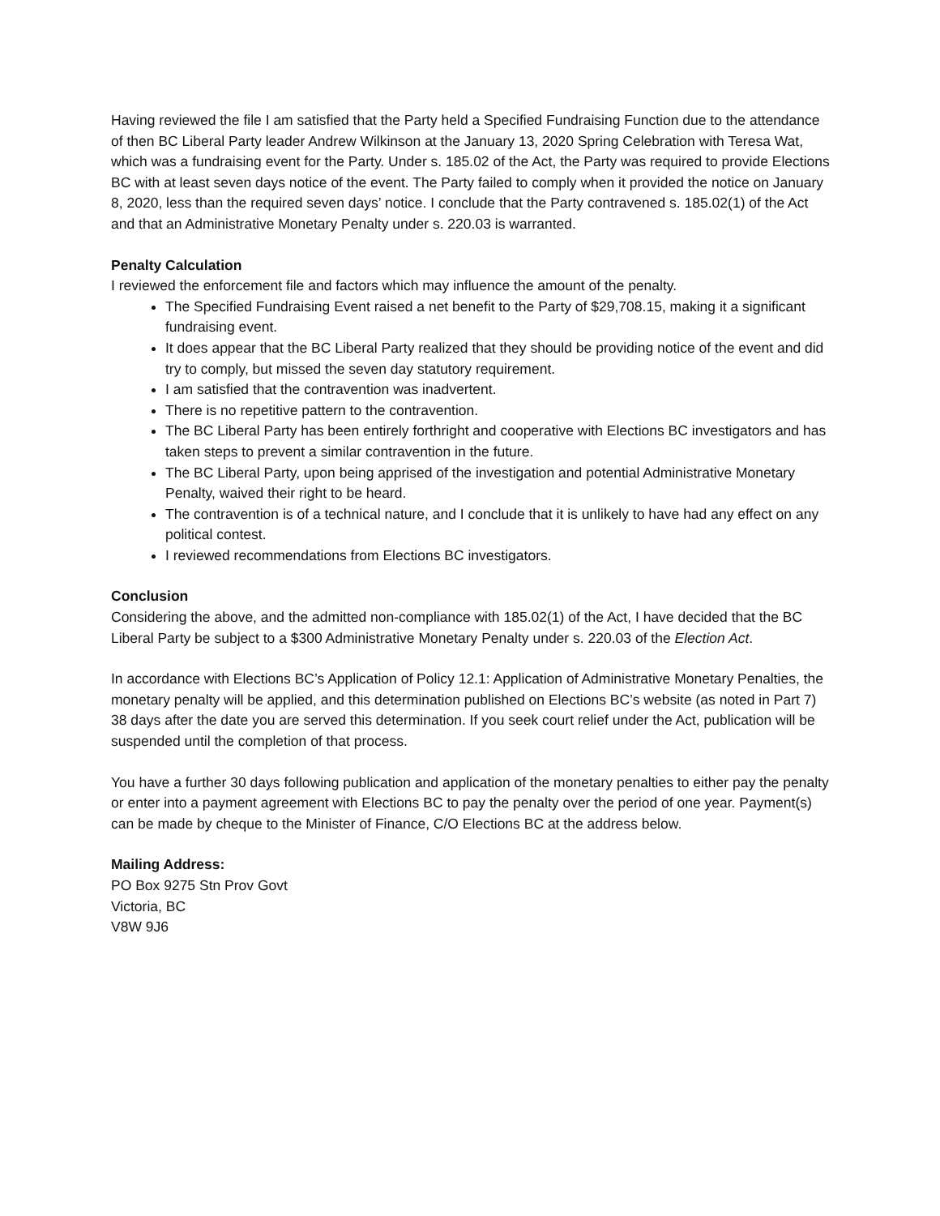Having reviewed the file I am satisfied that the Party held a Specified Fundraising Function due to the attendance of then BC Liberal Party leader Andrew Wilkinson at the January 13, 2020 Spring Celebration with Teresa Wat, which was a fundraising event for the Party. Under s. 185.02 of the Act, the Party was required to provide Elections BC with at least seven days notice of the event. The Party failed to comply when it provided the notice on January 8, 2020, less than the required seven days’ notice. I conclude that the Party contravened s. 185.02(1) of the Act and that an Administrative Monetary Penalty under s. 220.03 is warranted.
Penalty Calculation
I reviewed the enforcement file and factors which may influence the amount of the penalty.
The Specified Fundraising Event raised a net benefit to the Party of $29,708.15, making it a significant fundraising event.
It does appear that the BC Liberal Party realized that they should be providing notice of the event and did try to comply, but missed the seven day statutory requirement.
I am satisfied that the contravention was inadvertent.
There is no repetitive pattern to the contravention.
The BC Liberal Party has been entirely forthright and cooperative with Elections BC investigators and has taken steps to prevent a similar contravention in the future.
The BC Liberal Party, upon being apprised of the investigation and potential Administrative Monetary Penalty, waived their right to be heard.
The contravention is of a technical nature, and I conclude that it is unlikely to have had any effect on any political contest.
I reviewed recommendations from Elections BC investigators.
Conclusion
Considering the above, and the admitted non-compliance with 185.02(1) of the Act, I have decided that the BC Liberal Party be subject to a $300 Administrative Monetary Penalty under s. 220.03 of the Election Act.
In accordance with Elections BC’s Application of Policy 12.1: Application of Administrative Monetary Penalties, the monetary penalty will be applied, and this determination published on Elections BC’s website (as noted in Part 7) 38 days after the date you are served this determination. If you seek court relief under the Act, publication will be suspended until the completion of that process.
You have a further 30 days following publication and application of the monetary penalties to either pay the penalty or enter into a payment agreement with Elections BC to pay the penalty over the period of one year. Payment(s) can be made by cheque to the Minister of Finance, C/O Elections BC at the address below.
Mailing Address:
PO Box 9275 Stn Prov Govt
Victoria, BC
V8W 9J6